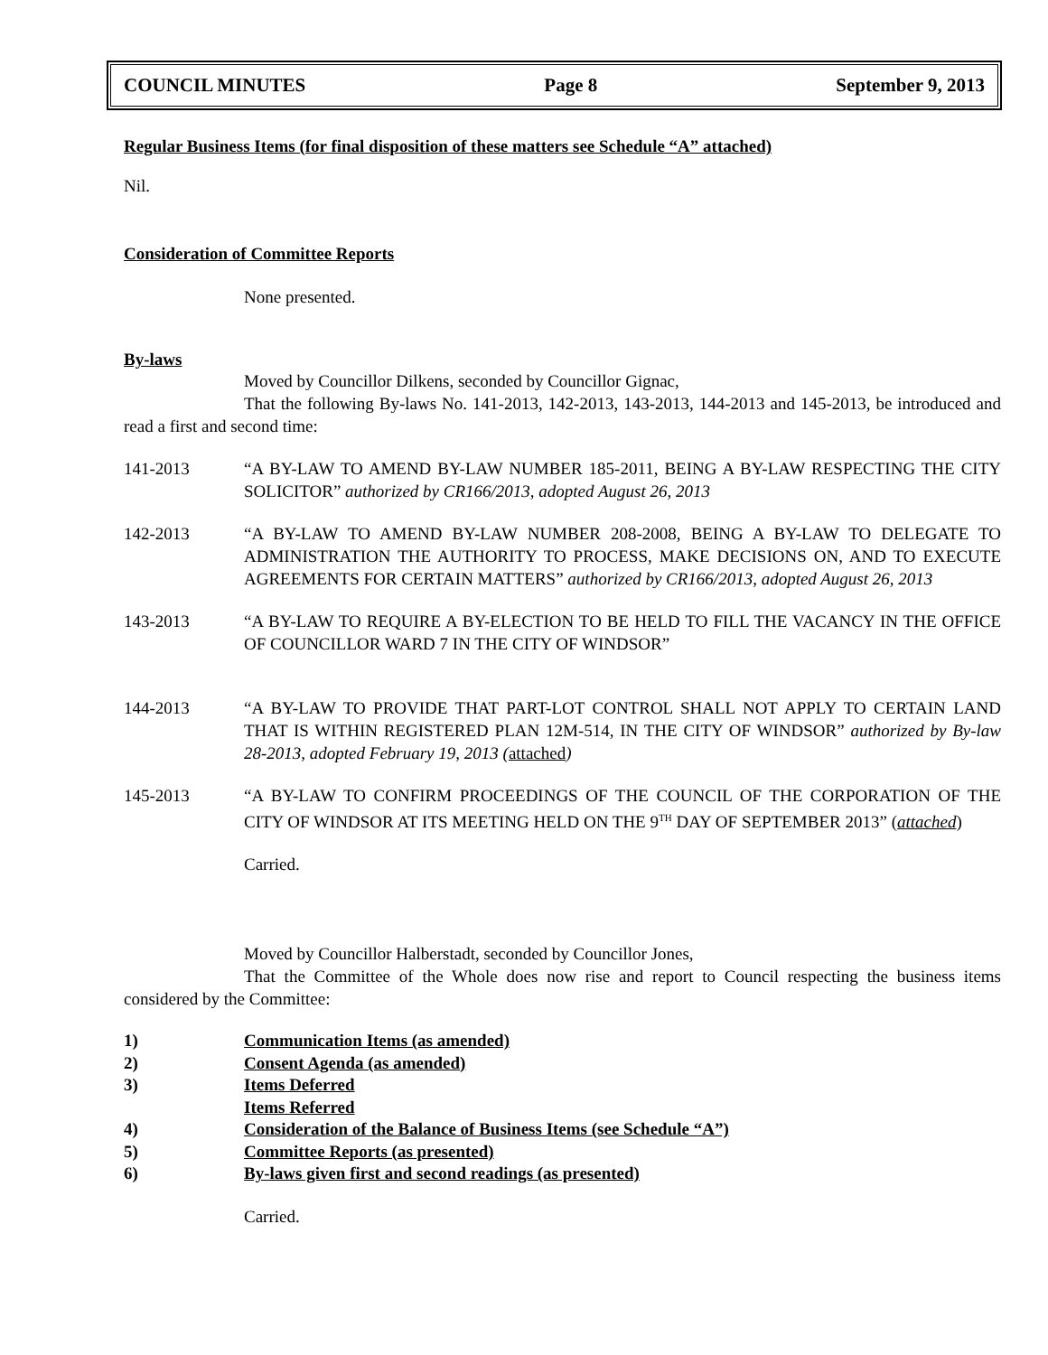COUNCIL MINUTES Page 8 September 9, 2013
Regular Business Items (for final disposition of these matters see Schedule “A” attached)
Nil.
Consideration of Committee Reports
None presented.
By-laws
Moved by Councillor Dilkens, seconded by Councillor Gignac,
That the following By-laws No. 141-2013, 142-2013, 143-2013, 144-2013 and 145-2013, be introduced and read a first and second time:
141-2013 “A BY-LAW TO AMEND BY-LAW NUMBER 185-2011, BEING A BY-LAW RESPECTING THE CITY SOLICITOR” authorized by CR166/2013, adopted August 26, 2013
142-2013 “A BY-LAW TO AMEND BY-LAW NUMBER 208-2008, BEING A BY-LAW TO DELEGATE TO ADMINISTRATION THE AUTHORITY TO PROCESS, MAKE DECISIONS ON, AND TO EXECUTE AGREEMENTS FOR CERTAIN MATTERS” authorized by CR166/2013, adopted August 26, 2013
143-2013 “A BY-LAW TO REQUIRE A BY-ELECTION TO BE HELD TO FILL THE VACANCY IN THE OFFICE OF COUNCILLOR WARD 7 IN THE CITY OF WINDSOR”
144-2013 “A BY-LAW TO PROVIDE THAT PART-LOT CONTROL SHALL NOT APPLY TO CERTAIN LAND THAT IS WITHIN REGISTERED PLAN 12M-514, IN THE CITY OF WINDSOR” authorized by By-law 28-2013, adopted February 19, 2013 (attached)
145-2013 “A BY-LAW TO CONFIRM PROCEEDINGS OF THE COUNCIL OF THE CORPORATION OF THE CITY OF WINDSOR AT ITS MEETING HELD ON THE 9<sup>TH</sup> DAY OF SEPTEMBER 2013” (attached)
Carried.
Moved by Councillor Halberstadt, seconded by Councillor Jones,
That the Committee of the Whole does now rise and report to Council respecting the business items considered by the Committee:
1) Communication Items (as amended)
2) Consent Agenda (as amended)
3) Items Deferred
Items Referred
4) Consideration of the Balance of Business Items (see Schedule “A”)
5) Committee Reports (as presented)
6) By-laws given first and second readings (as presented)
Carried.